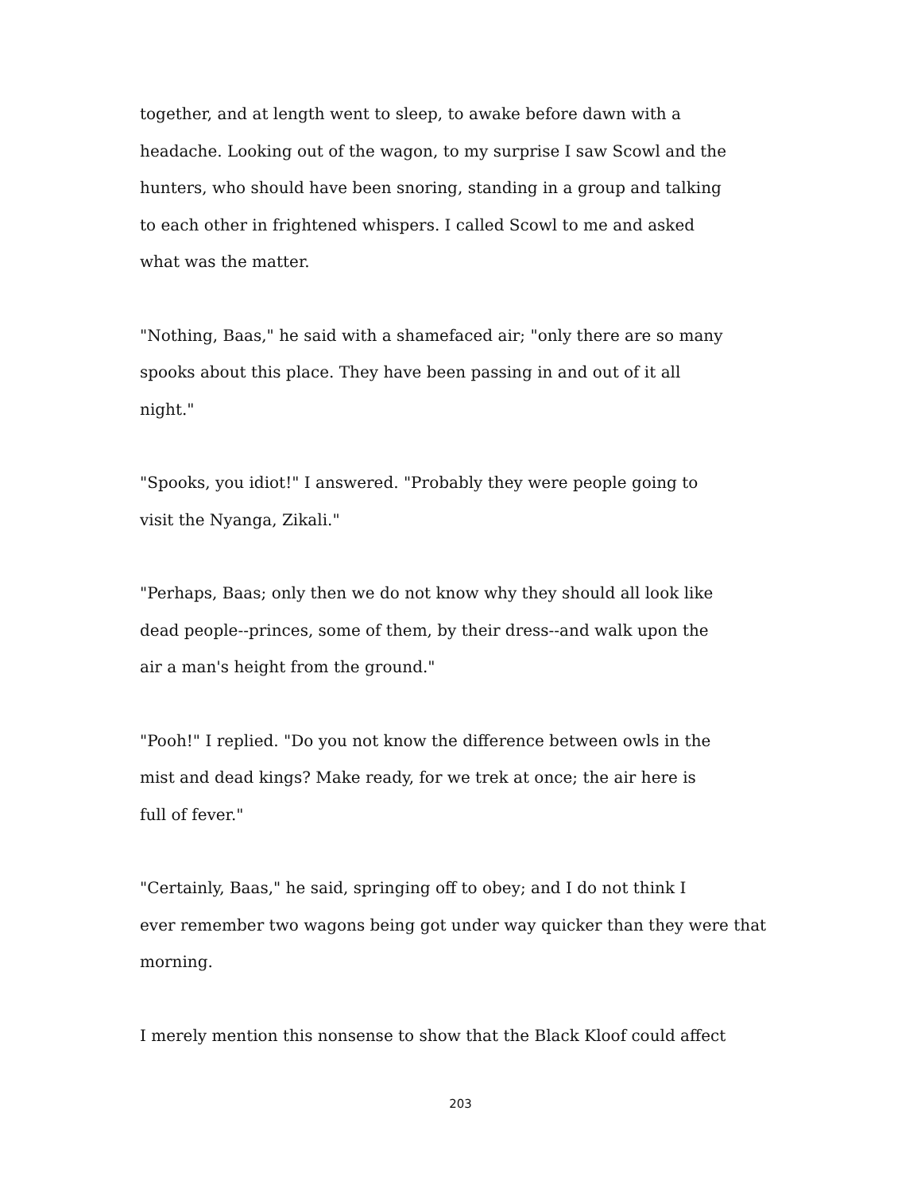together, and at length went to sleep, to awake before dawn with a
headache. Looking out of the wagon, to my surprise I saw Scowl and the
hunters, who should have been snoring, standing in a group and talking
to each other in frightened whispers. I called Scowl to me and asked
what was the matter.
"Nothing, Baas," he said with a shamefaced air; "only there are so many
spooks about this place. They have been passing in and out of it all
night."
"Spooks, you idiot!" I answered. "Probably they were people going to
visit the Nyanga, Zikali."
"Perhaps, Baas; only then we do not know why they should all look like
dead people--princes, some of them, by their dress--and walk upon the
air a man's height from the ground."
"Pooh!" I replied. "Do you not know the difference between owls in the
mist and dead kings? Make ready, for we trek at once; the air here is
full of fever."
"Certainly, Baas," he said, springing off to obey; and I do not think I
ever remember two wagons being got under way quicker than they were that
morning.
I merely mention this nonsense to show that the Black Kloof could affect
203